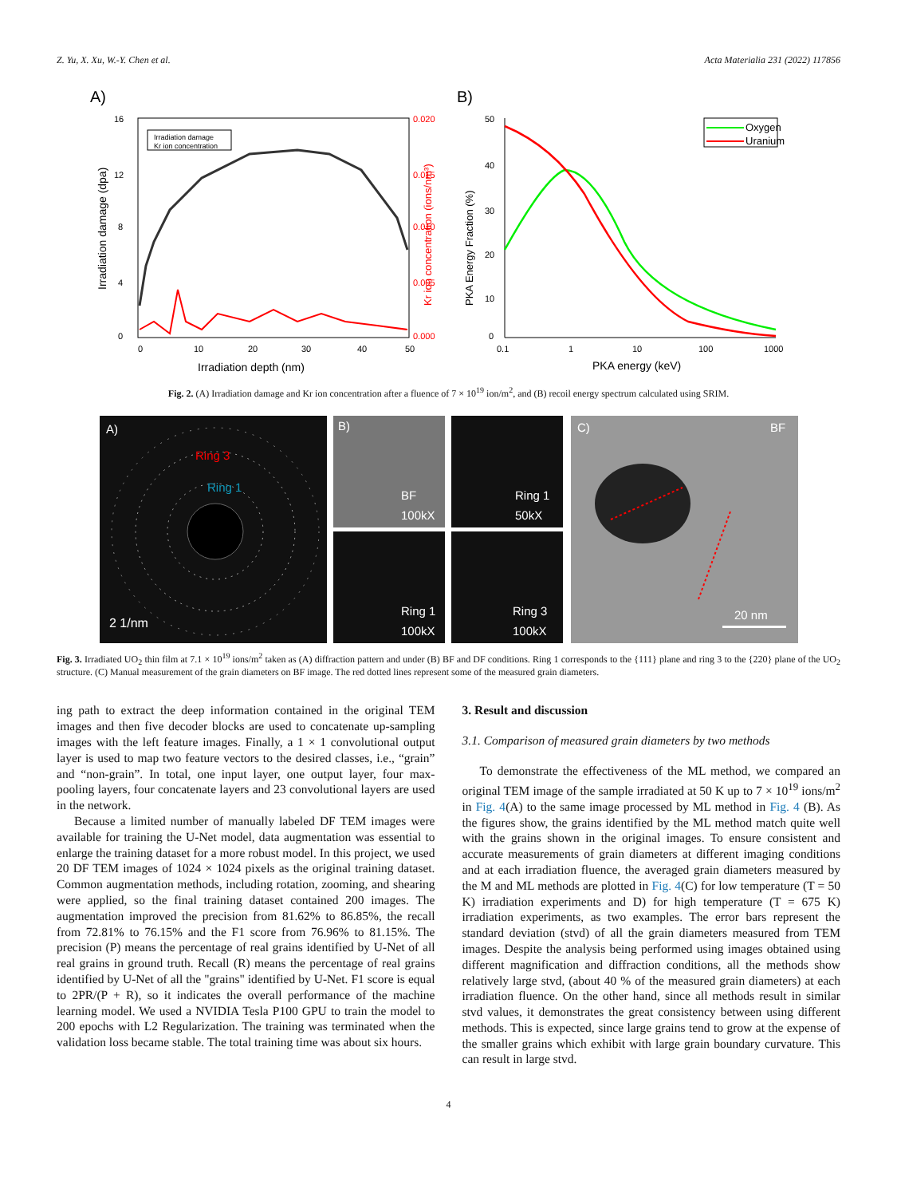Z. Yu, X. Xu, W.-Y. Chen et al. Acta Materialia 231 (2022) 117856
A)
16
12
8
4
0
0.020
0.015
0.010
0.005
0.000
0
10
20
30
40
50
Irradiation depth (nm)
Irradiation damage (dpa)
Kr ion concentration (ions/nm³)
Irradiation damage
Kr ion concentration
B)
50
40
30
20
10
0
0.1
1
10
100
1000
PKA energy (keV)
PKA Energy Fraction (%)
Oxygen
Uranium
Fig. 2. (A) Irradiation damage and Kr ion concentration after a fluence of 7 × 10<sup>19</sup> ion/m<sup>2</sup>, and (B) recoil energy spectrum calculated using SRIM.
A)
Ring 3
Ring 1
2 1/nm
B)
BF
100kX
Ring 1
50kX
Ring 1
100kX
Ring 3
100kX
C)
BF
20 nm
Fig. 3. Irradiated UO<sub>2</sub> thin film at 7.1 × 10<sup>19</sup> ions/m<sup>2</sup> taken as (A) diffraction pattern and under (B) BF and DF conditions. Ring 1 corresponds to the {111} plane and ring 3 to the {220} plane of the UO<sub>2</sub> structure. (C) Manual measurement of the grain diameters on BF image. The red dotted lines represent some of the measured grain diameters.
ing path to extract the deep information contained in the original TEM images and then five decoder blocks are used to concatenate up-sampling images with the left feature images. Finally, a 1 × 1 convolutional output layer is used to map two feature vectors to the desired classes, i.e., “grain” and “non-grain”. In total, one input layer, one output layer, four max-pooling layers, four concatenate layers and 23 convolutional layers are used in the network.
Because a limited number of manually labeled DF TEM images were available for training the U-Net model, data augmentation was essential to enlarge the training dataset for a more robust model. In this project, we used 20 DF TEM images of 1024 × 1024 pixels as the original training dataset. Common augmentation methods, including rotation, zooming, and shearing were applied, so the final training dataset contained 200 images. The augmentation improved the precision from 81.62% to 86.85%, the recall from 72.81% to 76.15% and the F1 score from 76.96% to 81.15%. The precision (P) means the percentage of real grains identified by U-Net of all real grains in ground truth. Recall (R) means the percentage of real grains identified by U-Net of all the "grains" identified by U-Net. F1 score is equal to 2PR/(P + R), so it indicates the overall performance of the machine learning model. We used a NVIDIA Tesla P100 GPU to train the model to 200 epochs with L2 Regularization. The training was terminated when the validation loss became stable. The total training time was about six hours.
3. Result and discussion
3.1. Comparison of measured grain diameters by two methods
To demonstrate the effectiveness of the ML method, we compared an original TEM image of the sample irradiated at 50 K up to 7 × 10<sup>19</sup> ions/m<sup>2</sup> in Fig. 4(A) to the same image processed by ML method in Fig. 4 (B). As the figures show, the grains identified by the ML method match quite well with the grains shown in the original images. To ensure consistent and accurate measurements of grain diameters at different imaging conditions and at each irradiation fluence, the averaged grain diameters measured by the M and ML methods are plotted in Fig. 4(C) for low temperature (T = 50 K) irradiation experiments and D) for high temperature (T = 675 K) irradiation experiments, as two examples. The error bars represent the standard deviation (stvd) of all the grain diameters measured from TEM images. Despite the analysis being performed using images obtained using different magnification and diffraction conditions, all the methods show relatively large stvd, (about 40 % of the measured grain diameters) at each irradiation fluence. On the other hand, since all methods result in similar stvd values, it demonstrates the great consistency between using different methods. This is expected, since large grains tend to grow at the expense of the smaller grains which exhibit with large grain boundary curvature. This can result in large stvd.
4